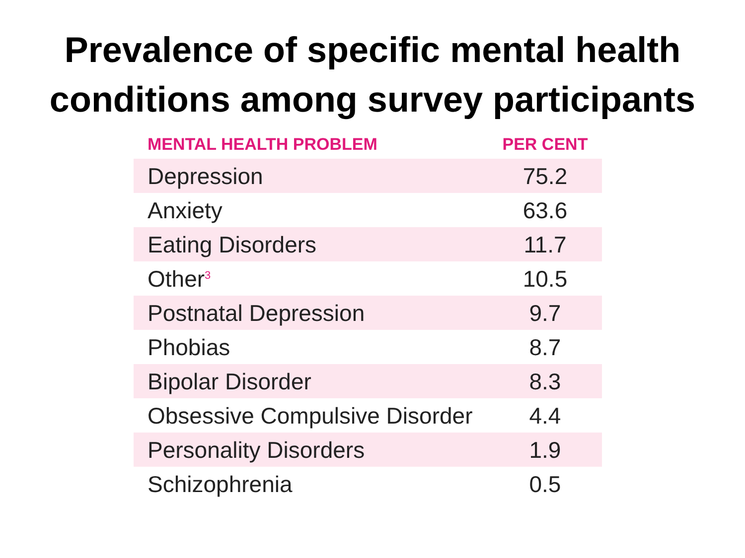Prevalence of specific mental health
conditions among survey participants
| MENTAL HEALTH PROBLEM | PER CENT |
| --- | --- |
| Depression | 75.2 |
| Anxiety | 63.6 |
| Eating Disorders | 11.7 |
| Other<sup>3</sup> | 10.5 |
| Postnatal Depression | 9.7 |
| Phobias | 8.7 |
| Bipolar Disorder | 8.3 |
| Obsessive Compulsive Disorder | 4.4 |
| Personality Disorders | 1.9 |
| Schizophrenia | 0.5 |